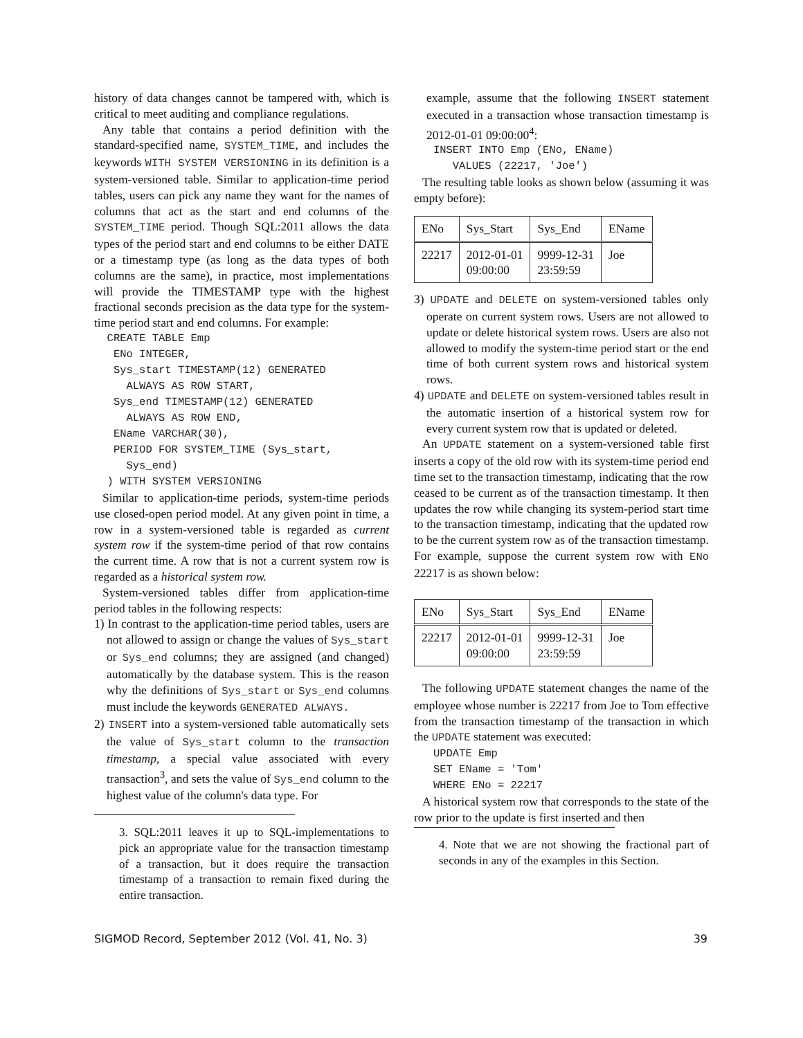history of data changes cannot be tampered with, which is critical to meet auditing and compliance regulations.
Any table that contains a period definition with the standard-specified name, SYSTEM_TIME, and includes the keywords WITH SYSTEM VERSIONING in its definition is a system-versioned table. Similar to application-time period tables, users can pick any name they want for the names of columns that act as the start and end columns of the SYSTEM_TIME period. Though SQL:2011 allows the data types of the period start and end columns to be either DATE or a timestamp type (as long as the data types of both columns are the same), in practice, most implementations will provide the TIMESTAMP type with the highest fractional seconds precision as the data type for the system-time period start and end columns. For example:
  CREATE TABLE Emp
   ENo INTEGER,
   Sys_start TIMESTAMP(12) GENERATED
     ALWAYS AS ROW START,
   Sys_end TIMESTAMP(12) GENERATED
     ALWAYS AS ROW END,
   EName VARCHAR(30),
   PERIOD FOR SYSTEM_TIME (Sys_start,
     Sys_end)
  ) WITH SYSTEM VERSIONING
Similar to application-time periods, system-time periods use closed-open period model. At any given point in time, a row in a system-versioned table is regarded as current system row if the system-time period of that row contains the current time. A row that is not a current system row is regarded as a historical system row.
System-versioned tables differ from application-time period tables in the following respects:
1) In contrast to the application-time period tables, users are not allowed to assign or change the values of Sys_start or Sys_end columns; they are assigned (and changed) automatically by the database system. This is the reason why the definitions of Sys_start or Sys_end columns must include the keywords GENERATED ALWAYS.
2) INSERT into a system-versioned table automatically sets the value of Sys_start column to the transaction timestamp, a special value associated with every transaction<sup>3</sup>, and sets the value of Sys_end column to the highest value of the column's data type. For
3. SQL:2011 leaves it up to SQL-implementations to pick an appropriate value for the transaction timestamp of a transaction, but it does require the transaction timestamp of a transaction to remain fixed during the entire transaction.
example, assume that the following INSERT statement executed in a transaction whose transaction timestamp is 2012-01-01 09:00:00<sup>4</sup>:
   INSERT INTO Emp (ENo, EName)
      VALUES (22217, 'Joe')
The resulting table looks as shown below (assuming it was empty before):
| ENo | Sys_Start | Sys_End | EName |
| --- | --- | --- | --- |
| 22217 | 2012-01-01 09:00:00 | 9999-12-31 23:59:59 | Joe |
3) UPDATE and DELETE on system-versioned tables only operate on current system rows. Users are not allowed to update or delete historical system rows. Users are also not allowed to modify the system-time period start or the end time of both current system rows and historical system rows.
4) UPDATE and DELETE on system-versioned tables result in the automatic insertion of a historical system row for every current system row that is updated or deleted.
An UPDATE statement on a system-versioned table first inserts a copy of the old row with its system-time period end time set to the transaction timestamp, indicating that the row ceased to be current as of the transaction timestamp. It then updates the row while changing its system-period start time to the transaction timestamp, indicating that the updated row to be the current system row as of the transaction timestamp. For example, suppose the current system row with ENo 22217 is as shown below:
| ENo | Sys_Start | Sys_End | EName |
| --- | --- | --- | --- |
| 22217 | 2012-01-01 09:00:00 | 9999-12-31 23:59:59 | Joe |
The following UPDATE statement changes the name of the employee whose number is 22217 from Joe to Tom effective from the transaction timestamp of the transaction in which the UPDATE statement was executed:
   UPDATE Emp
   SET EName = 'Tom'
   WHERE ENo = 22217
A historical system row that corresponds to the state of the row prior to the update is first inserted and then
4. Note that we are not showing the fractional part of seconds in any of the examples in this Section.
SIGMOD Record, September 2012 (Vol. 41, No. 3) 39